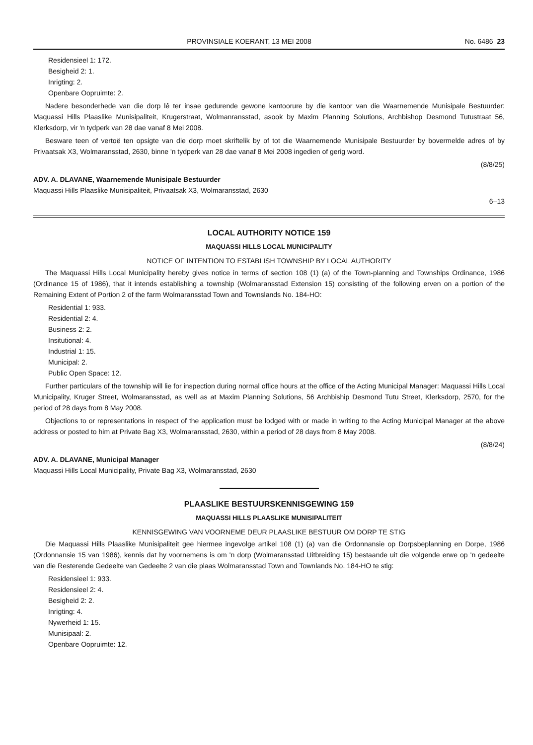PROVINSIALE KOERANT, 13 MEI 2008 No. 6486 23
Residensieel 1: 172.
Besigheid 2: 1.
Inrigting: 2.
Openbare Oopruimte: 2.
Nadere besonderhede van die dorp lê ter insae gedurende gewone kantoorure by die kantoor van die Waarnemende Munisipale Bestuurder: Maquassi Hills Plaaslike Munisipaliteit, Krugerstraat, Wolmanransstad, asook by Maxim Planning Solutions, Archbishop Desmond Tutustraat 56, Klerksdorp, vir 'n tydperk van 28 dae vanaf 8 Mei 2008.
Besware teen of vertoë ten opsigte van die dorp moet skriftelik by of tot die Waarnemende Munisipale Bestuurder by bovermelde adres of by Privaatsak X3, Wolmaransstad, 2630, binne 'n tydperk van 28 dae vanaf 8 Mei 2008 ingedien of gerig word.
(8/8/25)
ADV. A. DLAVANE, Waarnemende Munisipale Bestuurder
Maquassi Hills Plaaslike Munisipaliteit, Privaatsak X3, Wolmaransstad, 2630
6–13
LOCAL AUTHORITY NOTICE 159
MAQUASSI HILLS LOCAL MUNICIPALITY
NOTICE OF INTENTION TO ESTABLISH TOWNSHIP BY LOCAL AUTHORITY
The Maquassi Hills Local Municipality hereby gives notice in terms of section 108 (1) (a) of the Town-planning and Townships Ordinance, 1986 (Ordinance 15 of 1986), that it intends establishing a township (Wolmaransstad Extension 15) consisting of the following erven on a portion of the Remaining Extent of Portion 2 of the farm Wolmaransstad Town and Townslands No. 184-HO:
Residential 1: 933.
Residential 2: 4.
Business 2: 2.
Insitutional: 4.
Industrial 1: 15.
Municipal: 2.
Public Open Space: 12.
Further particulars of the township will lie for inspection during normal office hours at the office of the Acting Municipal Manager: Maquassi Hills Local Municipality, Kruger Street, Wolmaransstad, as well as at Maxim Planning Solutions, 56 Archbiship Desmond Tutu Street, Klerksdorp, 2570, for the period of 28 days from 8 May 2008.
Objections to or representations in respect of the application must be lodged with or made in writing to the Acting Municipal Manager at the above address or posted to him at Private Bag X3, Wolmaransstad, 2630, within a period of 28 days from 8 May 2008.
(8/8/24)
ADV. A. DLAVANE, Municipal Manager
Maquassi Hills Local Municipality, Private Bag X3, Wolmaransstad, 2630
PLAASLIKE BESTUURSKENNISGEWING 159
MAQUASSI HILLS PLAASLIKE MUNISIPALITEIT
KENNISGEWING VAN VOORNEME DEUR PLAASLIKE BESTUUR OM DORP TE STIG
Die Maquassi Hills Plaaslike Munisipaliteit gee hiermee ingevolge artikel 108 (1) (a) van die Ordonnansie op Dorpsbeplanning en Dorpe, 1986 (Ordonnansie 15 van 1986), kennis dat hy voornemens is om 'n dorp (Wolmaransstad Uitbreiding 15) bestaande uit die volgende erwe op 'n gedeelte van die Resterende Gedeelte van Gedeelte 2 van die plaas Wolmaransstad Town and Townlands No. 184-HO te stig:
Residensieel 1: 933.
Residensieel 2: 4.
Besigheid 2: 2.
Inrigting: 4.
Nywerheid 1: 15.
Munisipaal: 2.
Openbare Oopruimte: 12.